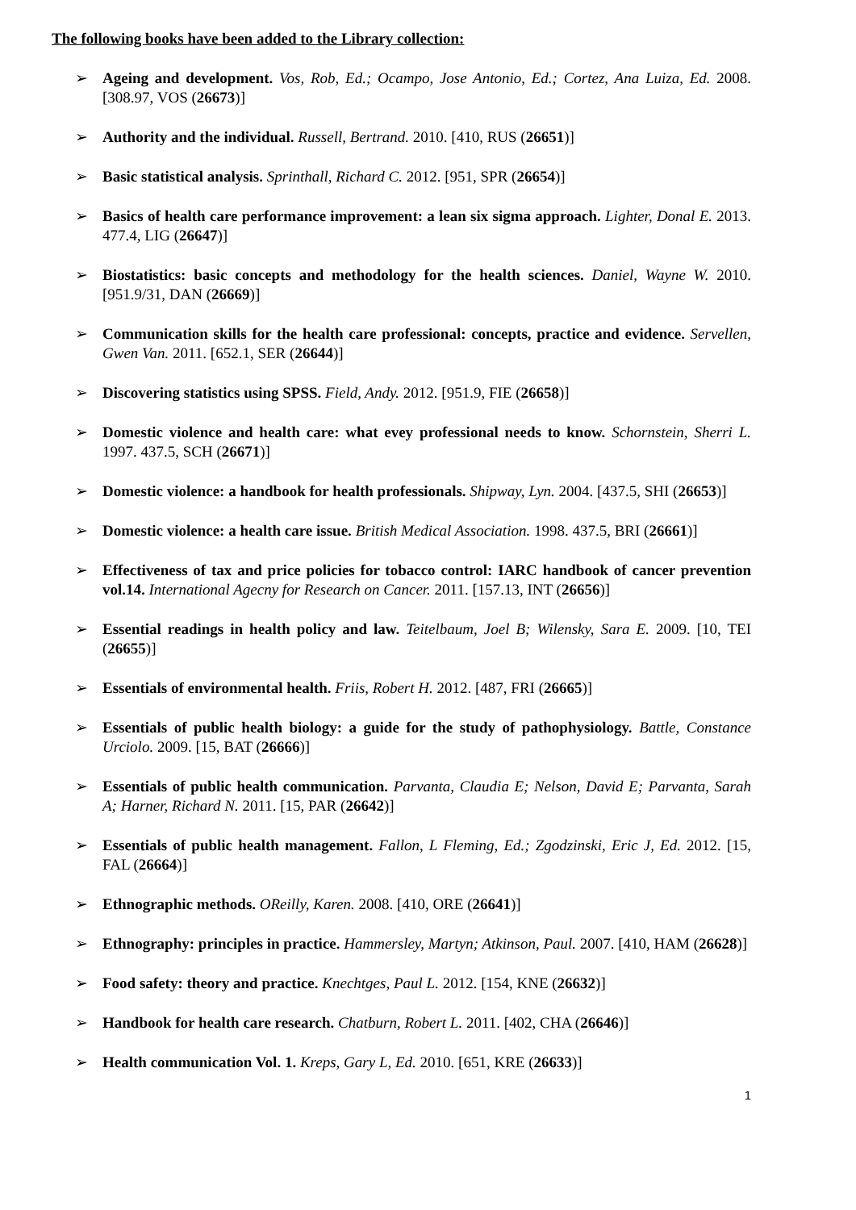The following books have been added to the Library collection:
➢ Ageing and development. Vos, Rob, Ed.; Ocampo, Jose Antonio, Ed.; Cortez, Ana Luiza, Ed. 2008. [308.97, VOS (26673)]
➢ Authority and the individual. Russell, Bertrand. 2010. [410, RUS (26651)]
➢ Basic statistical analysis. Sprinthall, Richard C. 2012. [951, SPR (26654)]
➢ Basics of health care performance improvement: a lean six sigma approach. Lighter, Donal E. 2013. 477.4, LIG (26647)]
➢ Biostatistics: basic concepts and methodology for the health sciences. Daniel, Wayne W. 2010. [951.9/31, DAN (26669)]
➢ Communication skills for the health care professional: concepts, practice and evidence. Servellen, Gwen Van. 2011. [652.1, SER (26644)]
➢ Discovering statistics using SPSS. Field, Andy. 2012. [951.9, FIE (26658)]
➢ Domestic violence and health care: what evey professional needs to know. Schornstein, Sherri L. 1997. 437.5, SCH (26671)]
➢ Domestic violence: a handbook for health professionals. Shipway, Lyn. 2004. [437.5, SHI (26653)]
➢ Domestic violence: a health care issue. British Medical Association. 1998. 437.5, BRI (26661)]
➢ Effectiveness of tax and price policies for tobacco control: IARC handbook of cancer prevention vol.14. International Agecny for Research on Cancer. 2011. [157.13, INT (26656)]
➢ Essential readings in health policy and law. Teitelbaum, Joel B; Wilensky, Sara E. 2009. [10, TEI (26655)]
➢ Essentials of environmental health. Friis, Robert H. 2012. [487, FRI (26665)]
➢ Essentials of public health biology: a guide for the study of pathophysiology. Battle, Constance Urciolo. 2009. [15, BAT (26666)]
➢ Essentials of public health communication. Parvanta, Claudia E; Nelson, David E; Parvanta, Sarah A; Harner, Richard N. 2011. [15, PAR (26642)]
➢ Essentials of public health management. Fallon, L Fleming, Ed.; Zgodzinski, Eric J, Ed. 2012. [15, FAL (26664)]
➢ Ethnographic methods. OReilly, Karen. 2008. [410, ORE (26641)]
➢ Ethnography: principles in practice. Hammersley, Martyn; Atkinson, Paul. 2007. [410, HAM (26628)]
➢ Food safety: theory and practice. Knechtges, Paul L. 2012. [154, KNE (26632)]
➢ Handbook for health care research. Chatburn, Robert L. 2011. [402, CHA (26646)]
➢ Health communication Vol. 1. Kreps, Gary L, Ed. 2010. [651, KRE (26633)]
1